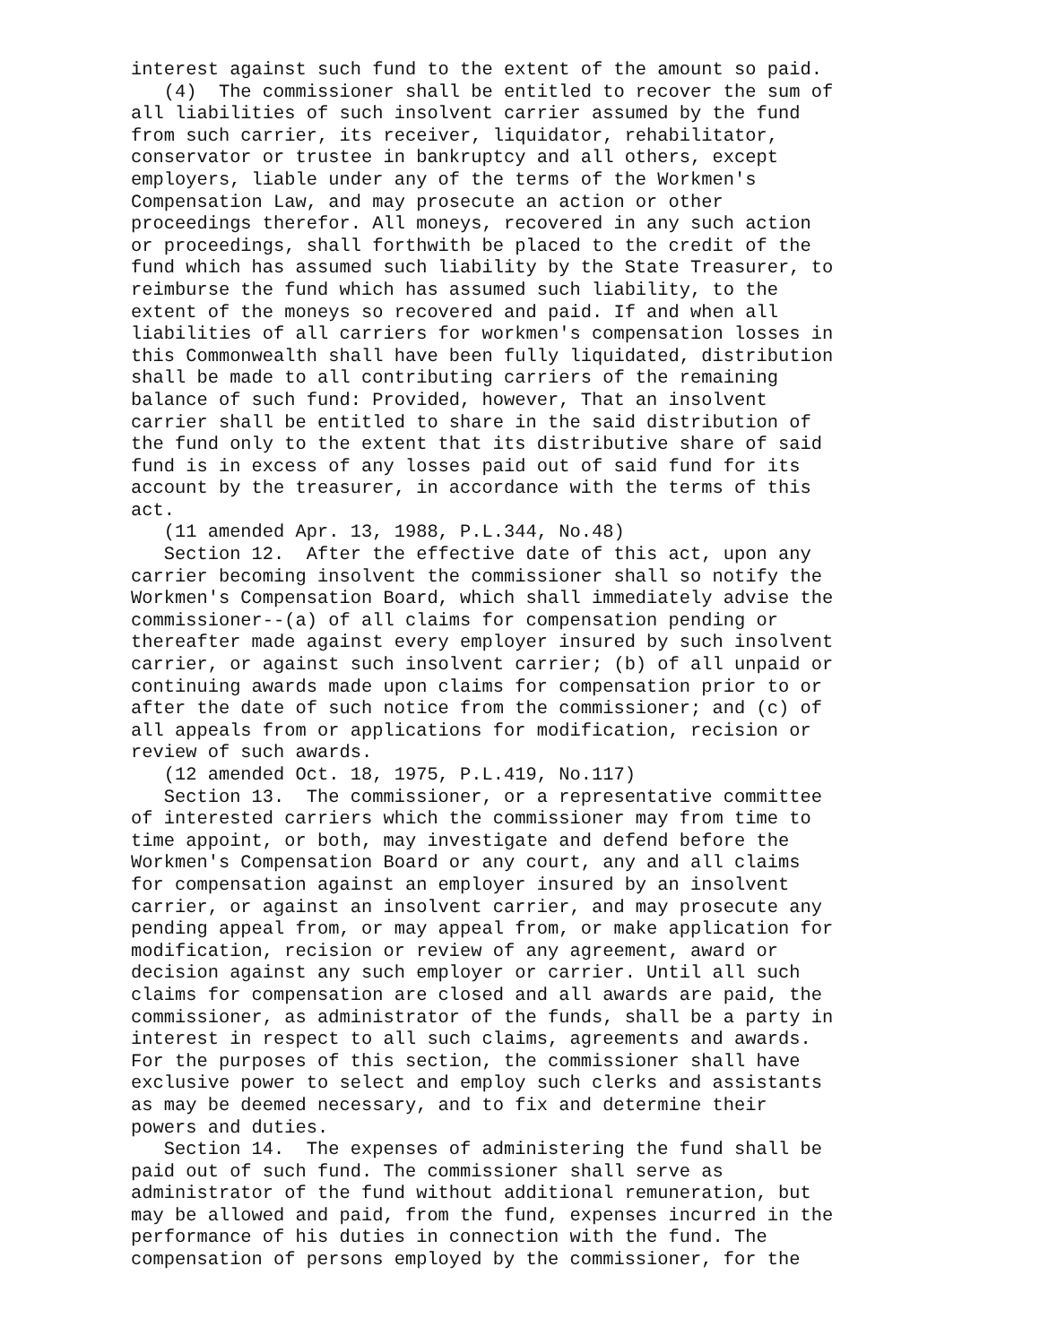interest against such fund to the extent of the amount so paid.
   (4)  The commissioner shall be entitled to recover the sum of
all liabilities of such insolvent carrier assumed by the fund
from such carrier, its receiver, liquidator, rehabilitator,
conservator or trustee in bankruptcy and all others, except
employers, liable under any of the terms of the Workmen's
Compensation Law, and may prosecute an action or other
proceedings therefor. All moneys, recovered in any such action
or proceedings, shall forthwith be placed to the credit of the
fund which has assumed such liability by the State Treasurer, to
reimburse the fund which has assumed such liability, to the
extent of the moneys so recovered and paid. If and when all
liabilities of all carriers for workmen's compensation losses in
this Commonwealth shall have been fully liquidated, distribution
shall be made to all contributing carriers of the remaining
balance of such fund: Provided, however, That an insolvent
carrier shall be entitled to share in the said distribution of
the fund only to the extent that its distributive share of said
fund is in excess of any losses paid out of said fund for its
account by the treasurer, in accordance with the terms of this
act.
   (11 amended Apr. 13, 1988, P.L.344, No.48)
   Section 12.  After the effective date of this act, upon any
carrier becoming insolvent the commissioner shall so notify the
Workmen's Compensation Board, which shall immediately advise the
commissioner--(a) of all claims for compensation pending or
thereafter made against every employer insured by such insolvent
carrier, or against such insolvent carrier; (b) of all unpaid or
continuing awards made upon claims for compensation prior to or
after the date of such notice from the commissioner; and (c) of
all appeals from or applications for modification, recision or
review of such awards.
   (12 amended Oct. 18, 1975, P.L.419, No.117)
   Section 13.  The commissioner, or a representative committee
of interested carriers which the commissioner may from time to
time appoint, or both, may investigate and defend before the
Workmen's Compensation Board or any court, any and all claims
for compensation against an employer insured by an insolvent
carrier, or against an insolvent carrier, and may prosecute any
pending appeal from, or may appeal from, or make application for
modification, recision or review of any agreement, award or
decision against any such employer or carrier. Until all such
claims for compensation are closed and all awards are paid, the
commissioner, as administrator of the funds, shall be a party in
interest in respect to all such claims, agreements and awards.
For the purposes of this section, the commissioner shall have
exclusive power to select and employ such clerks and assistants
as may be deemed necessary, and to fix and determine their
powers and duties.
   Section 14.  The expenses of administering the fund shall be
paid out of such fund. The commissioner shall serve as
administrator of the fund without additional remuneration, but
may be allowed and paid, from the fund, expenses incurred in the
performance of his duties in connection with the fund. The
compensation of persons employed by the commissioner, for the